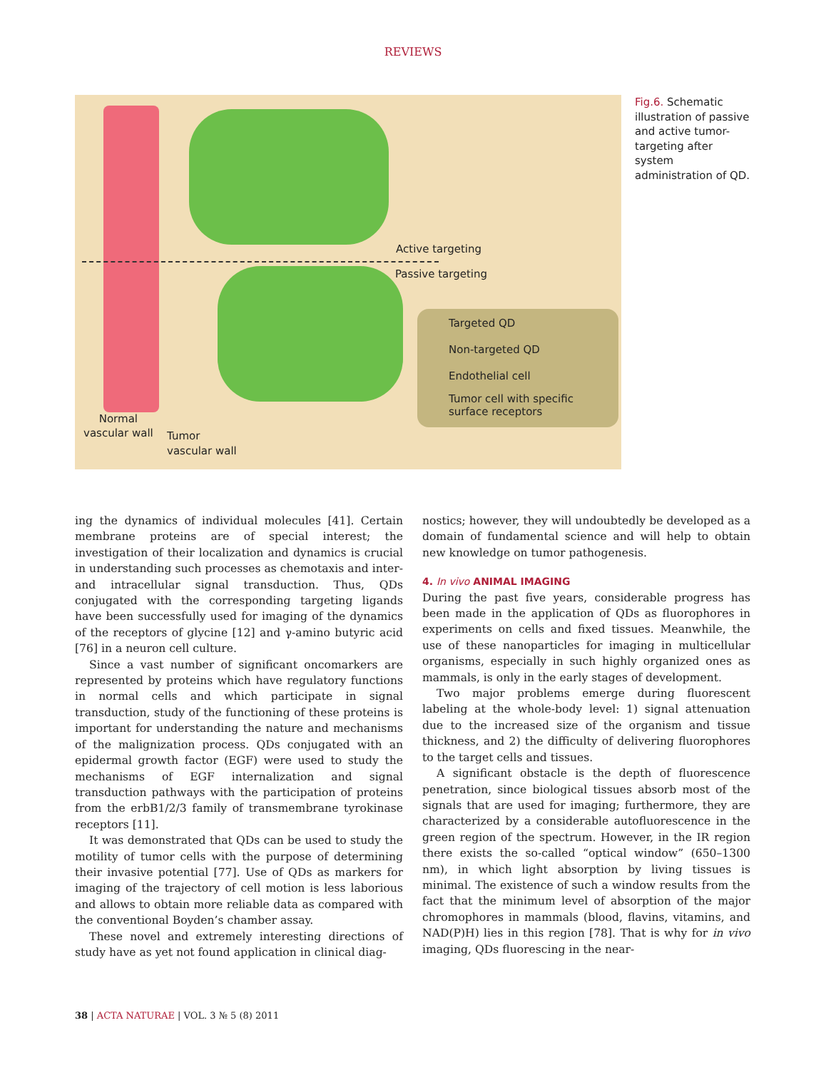REVIEWS
Active targeting
Passive targeting
Targeted QD
Non-targeted QD
Endothelial cell
Tumor cell with specific
surface receptors
Normal
vascular wall
Tumor
vascular wall
Fig.6. Schematic illustration of passive and active tumor-targeting after system administration of QD.
ing the dynamics of individual molecules [41]. Certain membrane proteins are of special interest; the investigation of their localization and dynamics is crucial in understanding such processes as chemotaxis and inter- and intracellular signal transduction. Thus, QDs conjugated with the corresponding targeting ligands have been successfully used for imaging of the dynamics of the receptors of glycine [12] and γ-amino butyric acid [76] in a neuron cell culture.
Since a vast number of significant oncomarkers are represented by proteins which have regulatory functions in normal cells and which participate in signal transduction, study of the functioning of these proteins is important for understanding the nature and mechanisms of the malignization process. QDs conjugated with an epidermal growth factor (EGF) were used to study the mechanisms of EGF internalization and signal transduction pathways with the participation of proteins from the erbB1/2/3 family of transmembrane tyrokinase receptors [11].
It was demonstrated that QDs can be used to study the motility of tumor cells with the purpose of determining their invasive potential [77]. Use of QDs as markers for imaging of the trajectory of cell motion is less laborious and allows to obtain more reliable data as compared with the conventional Boyden’s chamber assay.
These novel and extremely interesting directions of study have as yet not found application in clinical diag-
nostics; however, they will undoubtedly be developed as a domain of fundamental science and will help to obtain new knowledge on tumor pathogenesis.
4. In vivo ANIMAL IMAGING
During the past five years, considerable progress has been made in the application of QDs as fluorophores in experiments on cells and fixed tissues. Meanwhile, the use of these nanoparticles for imaging in multicellular organisms, especially in such highly organized ones as mammals, is only in the early stages of development.
Two major problems emerge during fluorescent labeling at the whole-body level: 1) signal attenuation due to the increased size of the organism and tissue thickness, and 2) the difficulty of delivering fluorophores to the target cells and tissues.
A significant obstacle is the depth of fluorescence penetration, since biological tissues absorb most of the signals that are used for imaging; furthermore, they are characterized by a considerable autofluorescence in the green region of the spectrum. However, in the IR region there exists the so-called “optical window” (650–1300 nm), in which light absorption by living tissues is minimal. The existence of such a window results from the fact that the minimum level of absorption of the major chromophores in mammals (blood, flavins, vitamins, and NAD(P)H) lies in this region [78]. That is why for in vivo imaging, QDs fluorescing in the near-
38 | ACTA NATURAE | VOL. 3 № 5 (8) 2011